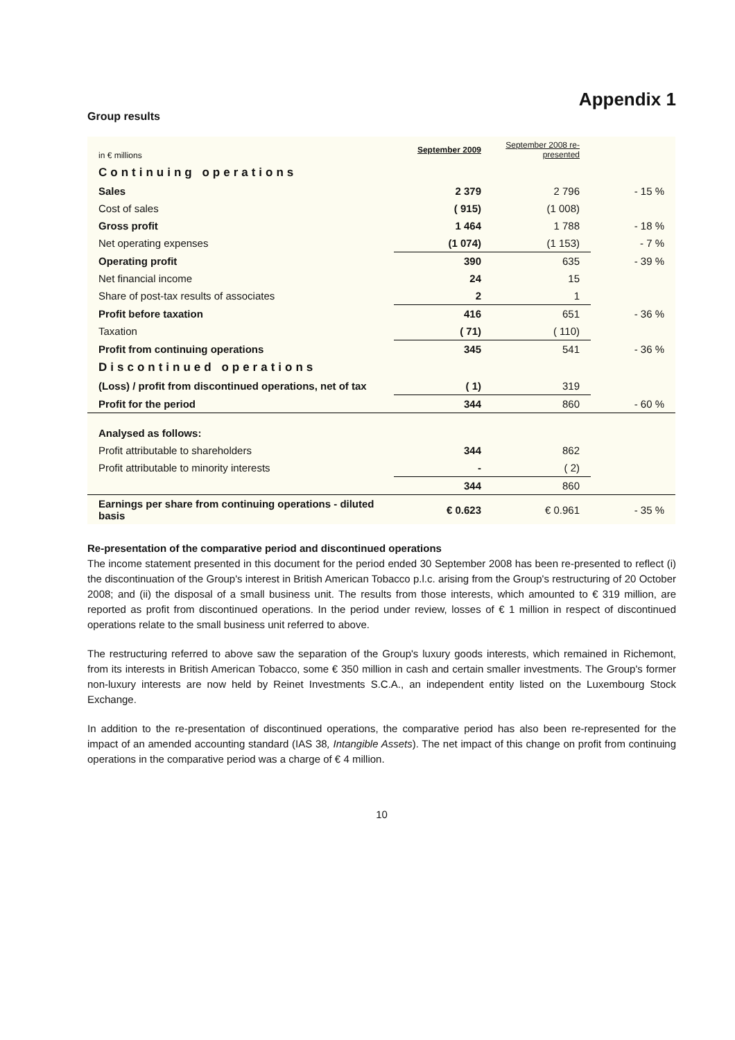Appendix 1
Group results
| in € millions | September 2009 | September 2008 re-presented | |
| Continuing operations | | | |
| Sales | 2 379 | 2 796 | - 15 % |
| Cost of sales | ( 915) | (1 008) | |
| Gross profit | 1 464 | 1 788 | - 18 % |
| Net operating expenses | (1 074) | (1 153) | - 7 % |
| Operating profit | 390 | 635 | - 39 % |
| Net financial income | 24 | 15 | |
| Share of post-tax results of associates | 2 | 1 | |
| Profit before taxation | 416 | 651 | - 36 % |
| Taxation | ( 71) | ( 110) | |
| Profit from continuing operations | 345 | 541 | - 36 % |
| Discontinued operations | | | |
| (Loss) / profit from discontinued operations, net of tax | ( 1) | 319 | |
| Profit for the period | 344 | 860 | - 60 % |
| Analysed as follows: | | | |
| Profit attributable to shareholders | 344 | 862 | |
| Profit attributable to minority interests | - | ( 2) | |
| | 344 | 860 | |
| Earnings per share from continuing operations - diluted basis | € 0.623 | € 0.961 | - 35 % |
Re-presentation of the comparative period and discontinued operations
The income statement presented in this document for the period ended 30 September 2008 has been re-presented to reflect (i) the discontinuation of the Group's interest in British American Tobacco p.l.c. arising from the Group's restructuring of 20 October 2008; and (ii) the disposal of a small business unit. The results from those interests, which amounted to € 319 million, are reported as profit from discontinued operations. In the period under review, losses of € 1 million in respect of discontinued operations relate to the small business unit referred to above.
The restructuring referred to above saw the separation of the Group's luxury goods interests, which remained in Richemont, from its interests in British American Tobacco, some € 350 million in cash and certain smaller investments. The Group's former non-luxury interests are now held by Reinet Investments S.C.A., an independent entity listed on the Luxembourg Stock Exchange.
In addition to the re-presentation of discontinued operations, the comparative period has also been re-represented for the impact of an amended accounting standard (IAS 38, Intangible Assets). The net impact of this change on profit from continuing operations in the comparative period was a charge of € 4 million.
10